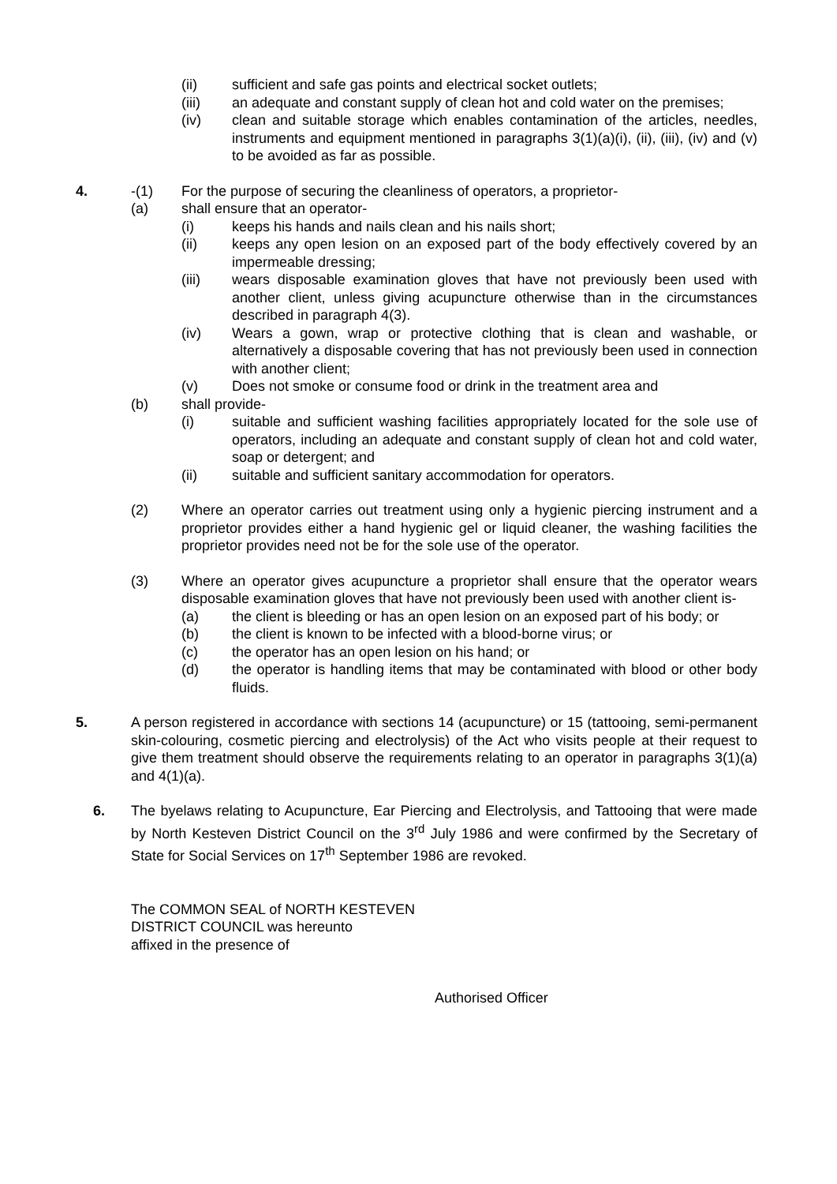(ii) sufficient and safe gas points and electrical socket outlets;
(iii) an adequate and constant supply of clean hot and cold water on the premises;
(iv) clean and suitable storage which enables contamination of the articles, needles, instruments and equipment mentioned in paragraphs 3(1)(a)(i), (ii), (iii), (iv) and (v) to be avoided as far as possible.
4. -(1) For the purpose of securing the cleanliness of operators, a proprietor-
(a) shall ensure that an operator-
(i) keeps his hands and nails clean and his nails short;
(ii) keeps any open lesion on an exposed part of the body effectively covered by an impermeable dressing;
(iii) wears disposable examination gloves that have not previously been used with another client, unless giving acupuncture otherwise than in the circumstances described in paragraph 4(3).
(iv) Wears a gown, wrap or protective clothing that is clean and washable, or alternatively a disposable covering that has not previously been used in connection with another client;
(v) Does not smoke or consume food or drink in the treatment area and
(b) shall provide-
(i) suitable and sufficient washing facilities appropriately located for the sole use of operators, including an adequate and constant supply of clean hot and cold water, soap or detergent; and
(ii) suitable and sufficient sanitary accommodation for operators.
(2) Where an operator carries out treatment using only a hygienic piercing instrument and a proprietor provides either a hand hygienic gel or liquid cleaner, the washing facilities the proprietor provides need not be for the sole use of the operator.
(3) Where an operator gives acupuncture a proprietor shall ensure that the operator wears disposable examination gloves that have not previously been used with another client is-
(a) the client is bleeding or has an open lesion on an exposed part of his body; or
(b) the client is known to be infected with a blood-borne virus; or
(c) the operator has an open lesion on his hand; or
(d) the operator is handling items that may be contaminated with blood or other body fluids.
5. A person registered in accordance with sections 14 (acupuncture) or 15 (tattooing, semi-permanent skin-colouring, cosmetic piercing and electrolysis) of the Act who visits people at their request to give them treatment should observe the requirements relating to an operator in paragraphs 3(1)(a) and 4(1)(a).
6. The byelaws relating to Acupuncture, Ear Piercing and Electrolysis, and Tattooing that were made by North Kesteven District Council on the 3<sup>rd</sup> July 1986 and were confirmed by the Secretary of State for Social Services on 17<sup>th</sup> September 1986 are revoked.
The COMMON SEAL of NORTH KESTEVEN
DISTRICT COUNCIL was hereunto
affixed in the presence of
Authorised Officer